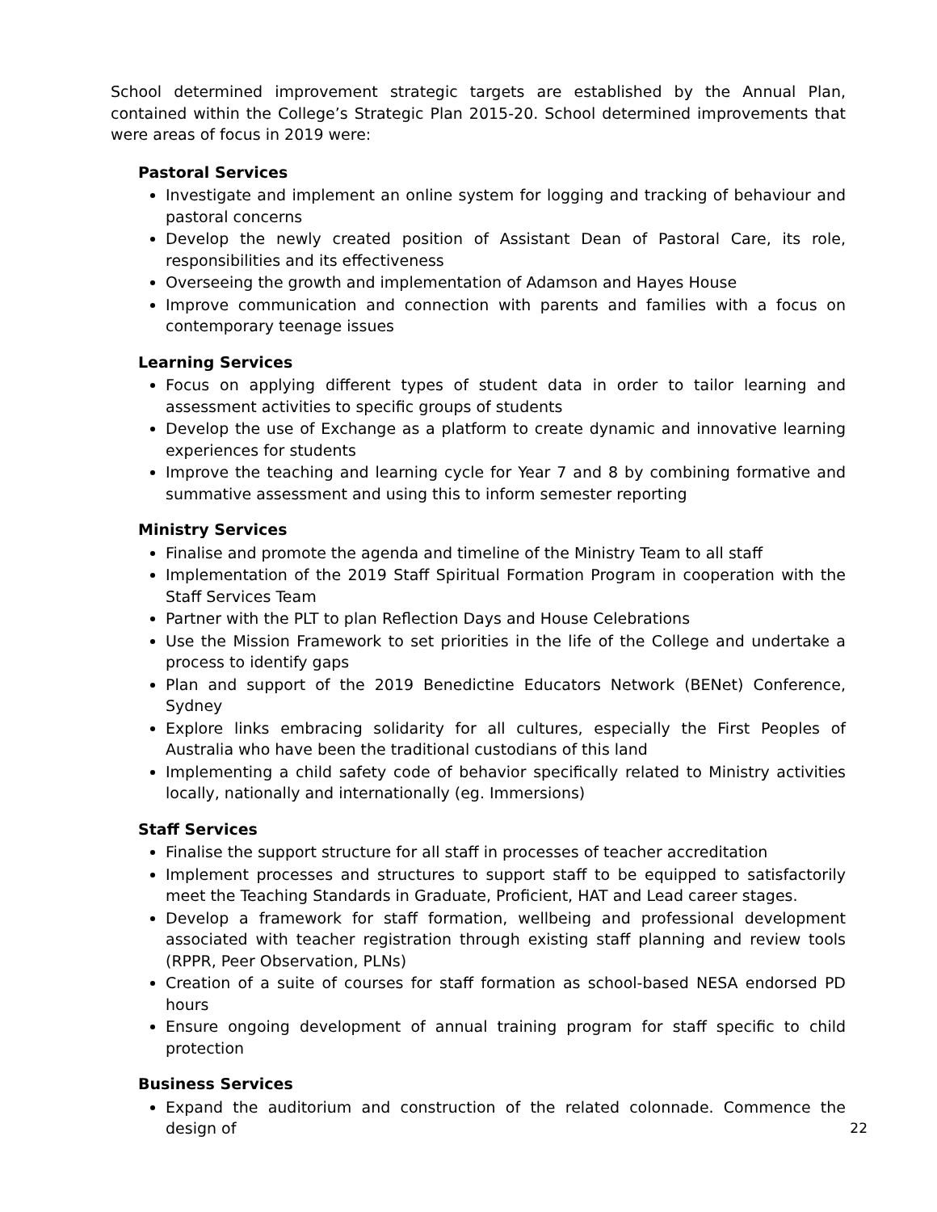School determined improvement strategic targets are established by the Annual Plan, contained within the College’s Strategic Plan 2015-20. School determined improvements that were areas of focus in 2019 were:
Pastoral Services
Investigate and implement an online system for logging and tracking of behaviour and pastoral concerns
Develop the newly created position of Assistant Dean of Pastoral Care, its role, responsibilities and its effectiveness
Overseeing the growth and implementation of Adamson and Hayes House
Improve communication and connection with parents and families with a focus on contemporary teenage issues
Learning Services
Focus on applying different types of student data in order to tailor learning and assessment activities to specific groups of students
Develop the use of Exchange as a platform to create dynamic and innovative learning experiences for students
Improve the teaching and learning cycle for Year 7 and 8 by combining formative and summative assessment and using this to inform semester reporting
Ministry Services
Finalise and promote the agenda and timeline of the Ministry Team to all staff
Implementation of the 2019 Staff Spiritual Formation Program in cooperation with the Staff Services Team
Partner with the PLT to plan Reflection Days and House Celebrations
Use the Mission Framework to set priorities in the life of the College and undertake a process to identify gaps
Plan and support of the 2019 Benedictine Educators Network (BENet) Conference, Sydney
Explore links embracing solidarity for all cultures, especially the First Peoples of Australia who have been the traditional custodians of this land
Implementing a child safety code of behavior specifically related to Ministry activities locally, nationally and internationally (eg. Immersions)
Staff Services
Finalise the support structure for all staff in processes of teacher accreditation
Implement processes and structures to support staff to be equipped to satisfactorily meet the Teaching Standards in Graduate, Proficient, HAT and Lead career stages.
Develop a framework for staff formation, wellbeing and professional development associated with teacher registration through existing staff planning and review tools (RPPR, Peer Observation, PLNs)
Creation of a suite of courses for staff formation as school-based NESA endorsed PD hours
Ensure ongoing development of annual training program for staff specific to child protection
Business Services
Expand the auditorium and construction of the related colonnade. Commence the design of
22